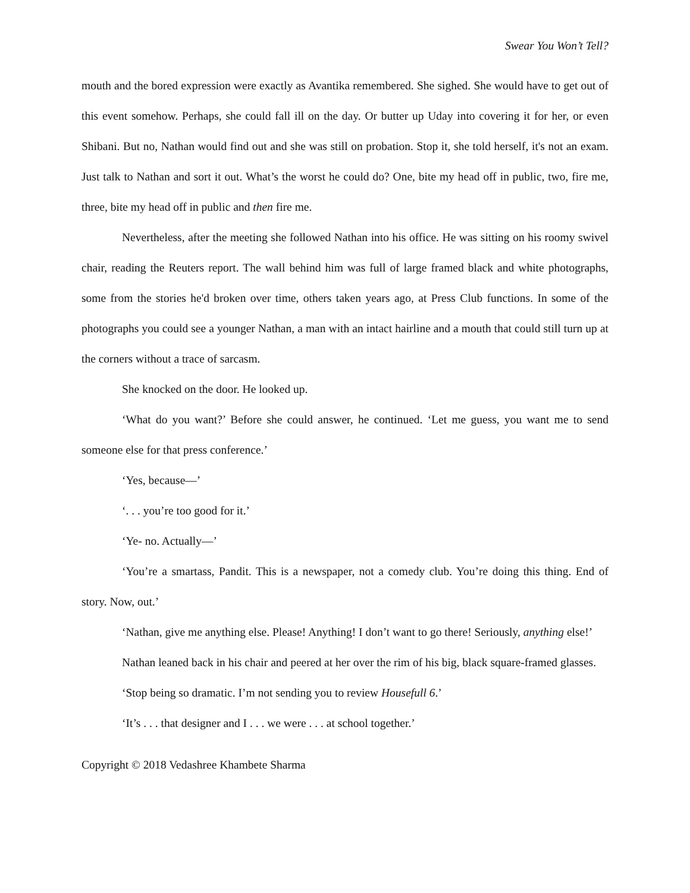Swear You Won’t Tell?
mouth and the bored expression were exactly as Avantika remembered. She sighed. She would have to get out of this event somehow. Perhaps, she could fall ill on the day. Or butter up Uday into covering it for her, or even Shibani. But no, Nathan would find out and she was still on probation. Stop it, she told herself, it's not an exam. Just talk to Nathan and sort it out. What’s the worst he could do? One, bite my head off in public, two, fire me, three, bite my head off in public and then fire me.
Nevertheless, after the meeting she followed Nathan into his office. He was sitting on his roomy swivel chair, reading the Reuters report. The wall behind him was full of large framed black and white photographs, some from the stories he'd broken over time, others taken years ago, at Press Club functions. In some of the photographs you could see a younger Nathan, a man with an intact hairline and a mouth that could still turn up at the corners without a trace of sarcasm.
She knocked on the door. He looked up.
‘What do you want?’ Before she could answer, he continued. ‘Let me guess, you want me to send someone else for that press conference.’
‘Yes, because—’
‘. . . you’re too good for it.’
‘Ye- no. Actually—’
‘You’re a smartass, Pandit. This is a newspaper, not a comedy club. You’re doing this thing. End of story. Now, out.’
‘Nathan, give me anything else. Please! Anything! I don’t want to go there! Seriously, anything else!’
Nathan leaned back in his chair and peered at her over the rim of his big, black square-framed glasses.
‘Stop being so dramatic. I’m not sending you to review Housefull 6.’
‘It’s . . . that designer and I . . . we were . . . at school together.’
Copyright © 2018 Vedashree Khambete Sharma